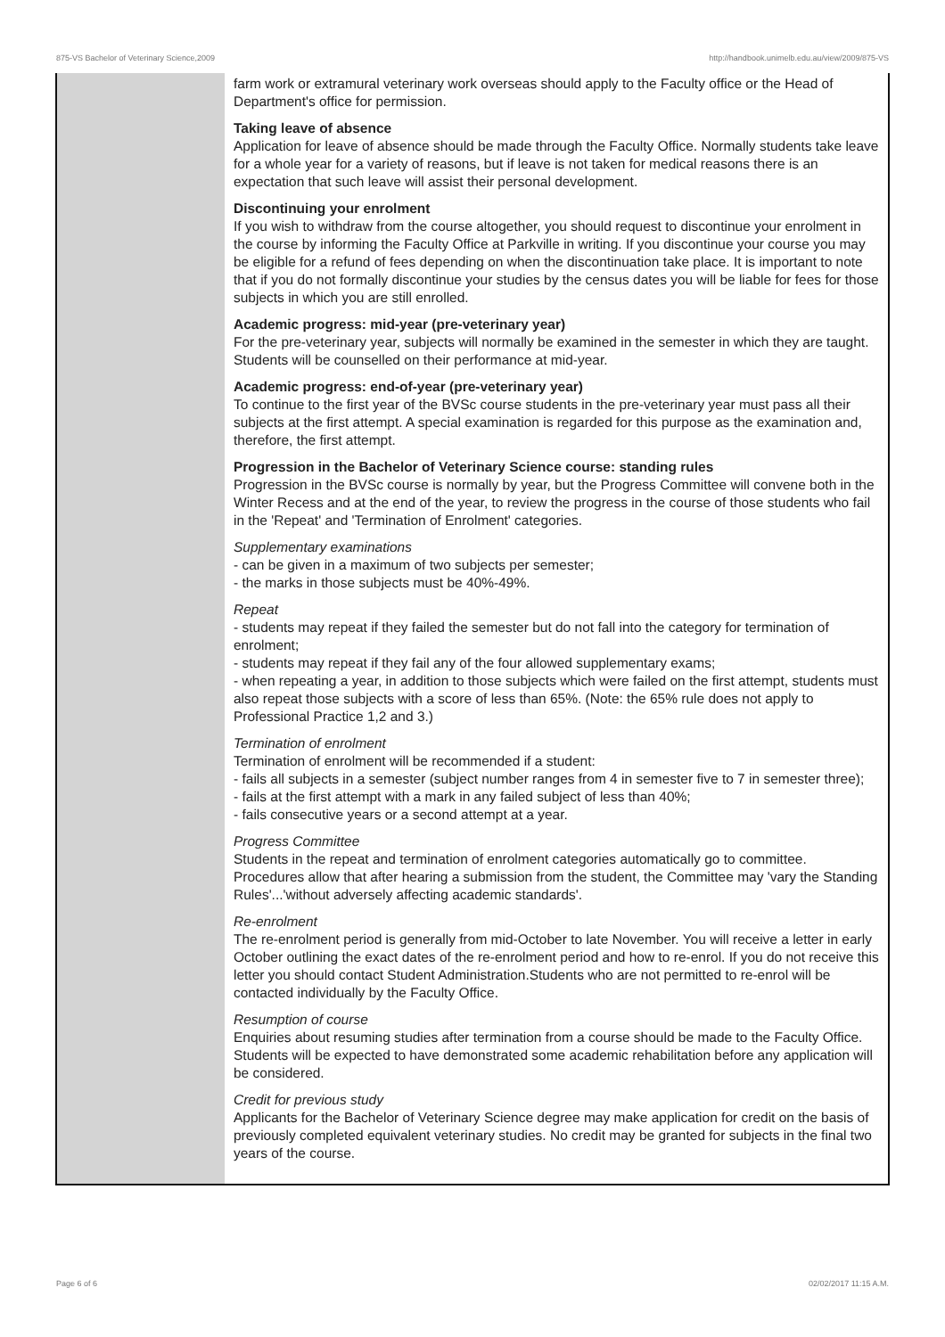875-VS Bachelor of Veterinary Science,2009 http://handbook.unimelb.edu.au/view/2009/875-VS
| | farm work or extramural veterinary work overseas should apply to the Faculty office or the Head of Department's office for permission. Taking leave of absence Application for leave of absence should be made through the Faculty Office. Normally students take leave for a whole year for a variety of reasons, but if leave is not taken for medical reasons there is an expectation that such leave will assist their personal development. Discontinuing your enrolment If you wish to withdraw from the course altogether, you should request to discontinue your enrolment in the course by informing the Faculty Office at Parkville in writing. If you discontinue your course you may be eligible for a refund of fees depending on when the discontinuation take place. It is important to note that if you do not formally discontinue your studies by the census dates you will be liable for fees for those subjects in which you are still enrolled. Academic progress: mid-year (pre-veterinary year) For the pre-veterinary year, subjects will normally be examined in the semester in which they are taught. Students will be counselled on their performance at mid-year. Academic progress: end-of-year (pre-veterinary year) To continue to the first year of the BVSc course students in the pre-veterinary year must pass all their subjects at the first attempt. A special examination is regarded for this purpose as the examination and, therefore, the first attempt. Progression in the Bachelor of Veterinary Science course: standing rules Progression in the BVSc course is normally by year, but the Progress Committee will convene both in the Winter Recess and at the end of the year, to review the progress in the course of those students who fail in the 'Repeat' and 'Termination of Enrolment' categories. Supplementary examinations - can be given in a maximum of two subjects per semester; - the marks in those subjects must be 40%-49%. Repeat - students may repeat if they failed the semester but do not fall into the category for termination of enrolment; - students may repeat if they fail any of the four allowed supplementary exams; - when repeating a year, in addition to those subjects which were failed on the first attempt, students must also repeat those subjects with a score of less than 65%. (Note: the 65% rule does not apply to Professional Practice 1,2 and 3.) Termination of enrolment Termination of enrolment will be recommended if a student: - fails all subjects in a semester (subject number ranges from 4 in semester five to 7 in semester three); - fails at the first attempt with a mark in any failed subject of less than 40%; - fails consecutive years or a second attempt at a year. Progress Committee Students in the repeat and termination of enrolment categories automatically go to committee. Procedures allow that after hearing a submission from the student, the Committee may 'vary the Standing Rules'...'without adversely affecting academic standards'. Re-enrolment The re-enrolment period is generally from mid-October to late November. You will receive a letter in early October outlining the exact dates of the re-enrolment period and how to re-enrol. If you do not receive this letter you should contact Student Administration.Students who are not permitted to re-enrol will be contacted individually by the Faculty Office. Resumption of course Enquiries about resuming studies after termination from a course should be made to the Faculty Office. Students will be expected to have demonstrated some academic rehabilitation before any application will be considered. Credit for previous study Applicants for the Bachelor of Veterinary Science degree may make application for credit on the basis of previously completed equivalent veterinary studies. No credit may be granted for subjects in the final two years of the course. |
Page 6 of 6 02/02/2017 11:15 A.M.